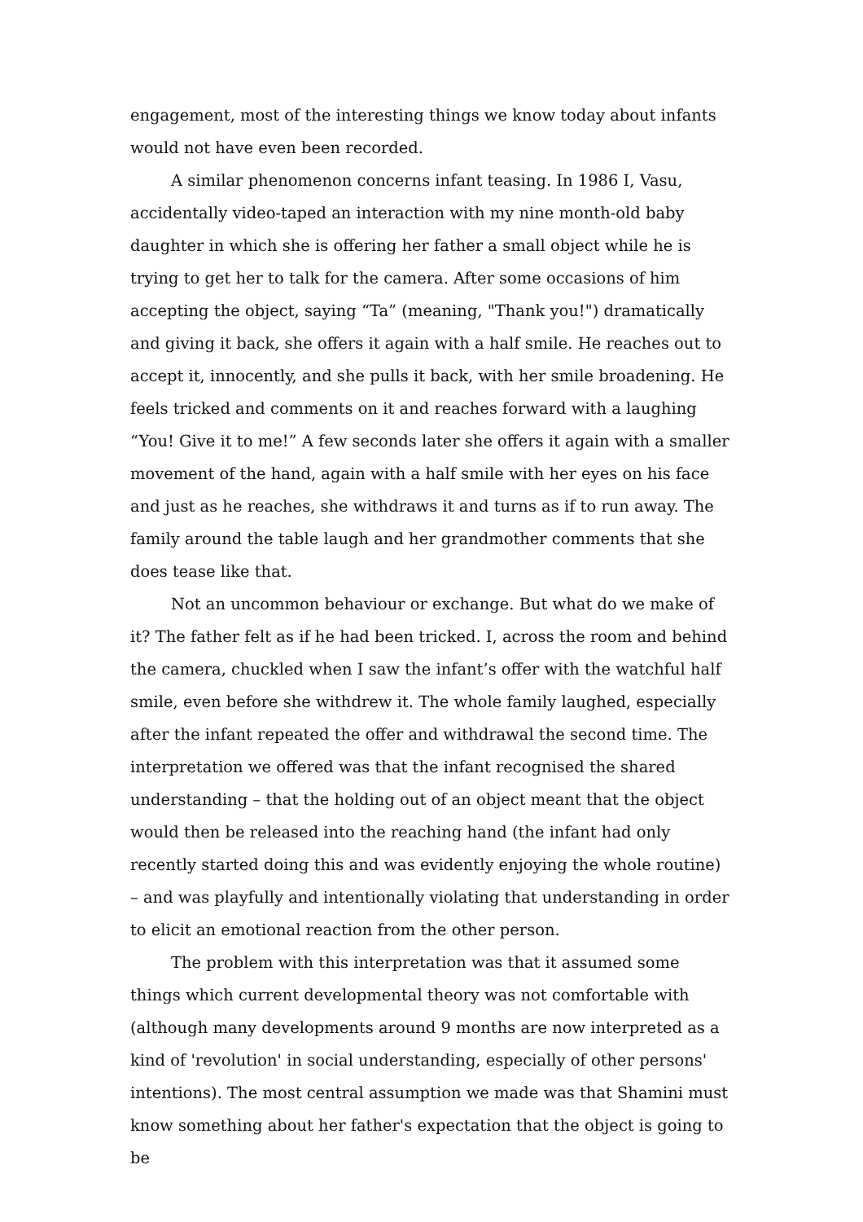engagement, most of the interesting things we know today about infants would not have even been recorded.
A similar phenomenon concerns infant teasing. In 1986 I, Vasu, accidentally video-taped an interaction with my nine month-old baby daughter in which she is offering her father a small object while he is trying to get her to talk for the camera. After some occasions of him accepting the object, saying “Ta” (meaning, "Thank you!") dramatically and giving it back, she offers it again with a half smile. He reaches out to accept it, innocently, and she pulls it back, with her smile broadening. He feels tricked and comments on it and reaches forward with a laughing “You! Give it to me!” A few seconds later she offers it again with a smaller movement of the hand, again with a half smile with her eyes on his face and just as he reaches, she withdraws it and turns as if to run away. The family around the table laugh and her grandmother comments that she does tease like that.
Not an uncommon behaviour or exchange. But what do we make of it? The father felt as if he had been tricked. I, across the room and behind the camera, chuckled when I saw the infant’s offer with the watchful half smile, even before she withdrew it. The whole family laughed, especially after the infant repeated the offer and withdrawal the second time. The interpretation we offered was that the infant recognised the shared understanding – that the holding out of an object meant that the object would then be released into the reaching hand (the infant had only recently started doing this and was evidently enjoying the whole routine) – and was playfully and intentionally violating that understanding in order to elicit an emotional reaction from the other person.
The problem with this interpretation was that it assumed some things which current developmental theory was not comfortable with (although many developments around 9 months are now interpreted as a kind of 'revolution' in social understanding, especially of other persons' intentions). The most central assumption we made was that Shamini must know something about her father's expectation that the object is going to be